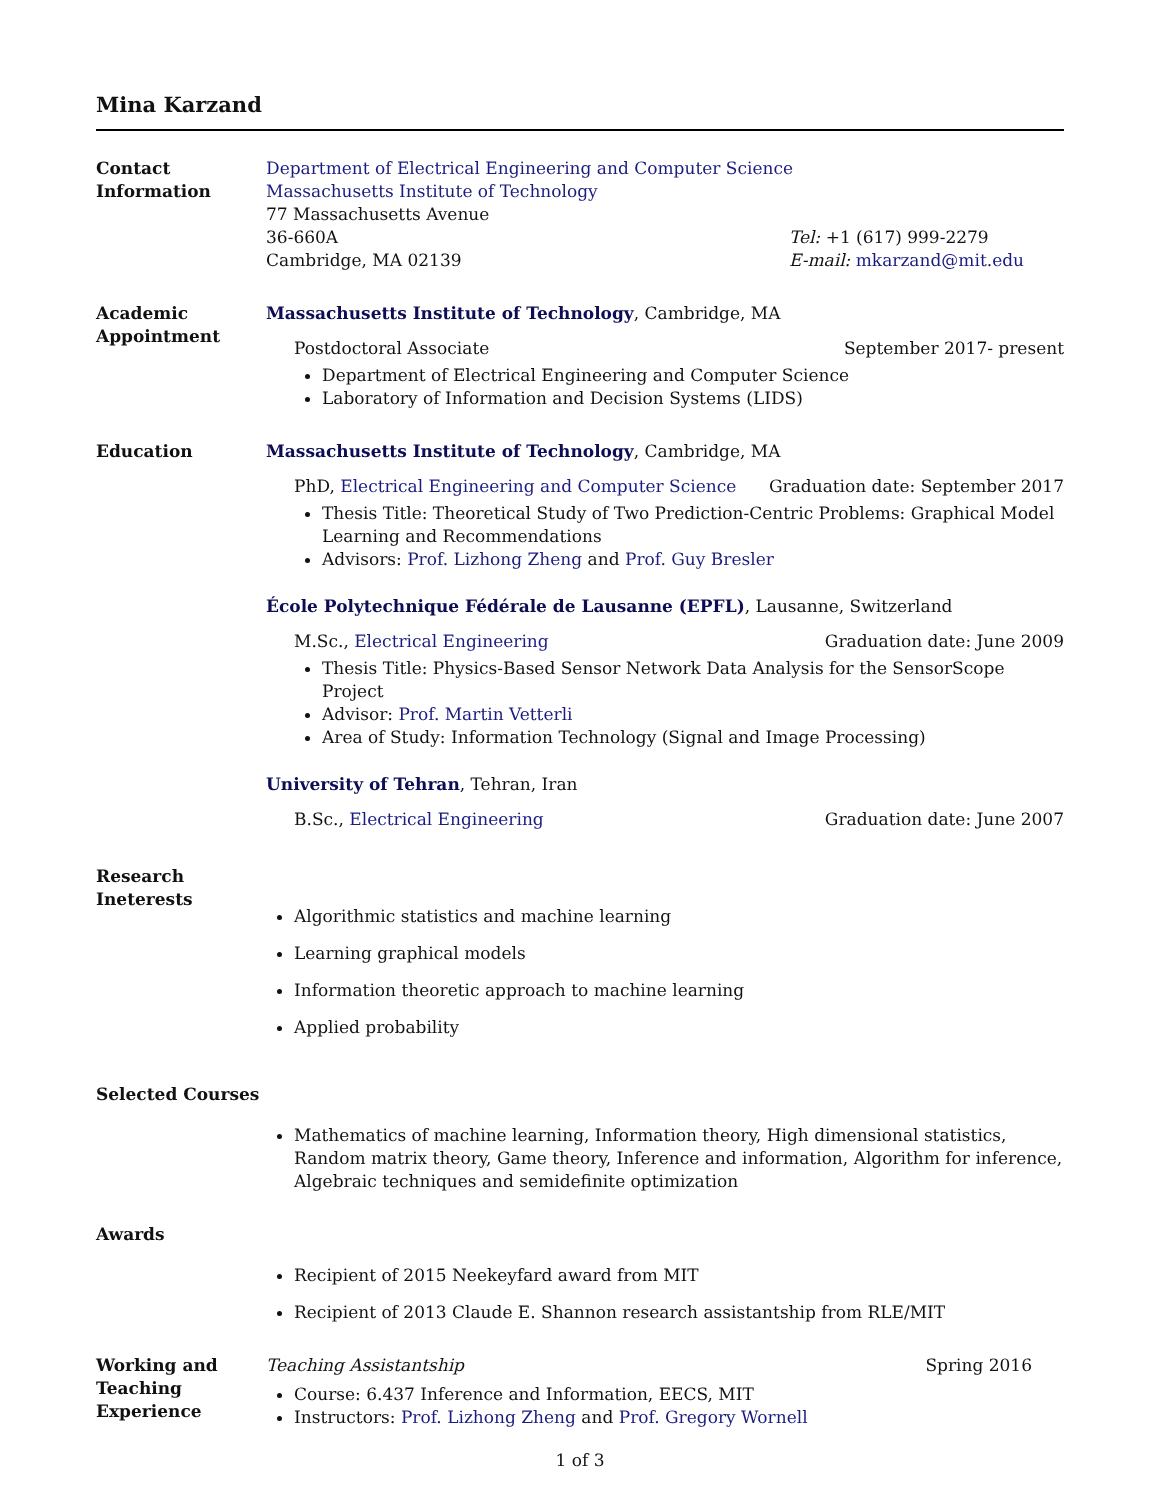Mina Karzand
Contact
Information
Department of Electrical Engineering and Computer Science
Massachusetts Institute of Technology
77 Massachusetts Avenue
36-660A Tel: +1 (617) 999-2279
Cambridge, MA 02139 E-mail: mkarzand@mit.edu
Academic
Appointment
Massachusetts Institute of Technology, Cambridge, MA
Postdoctoral Associate September 2017- present
Department of Electrical Engineering and Computer Science
Laboratory of Information and Decision Systems (LIDS)
Education Massachusetts Institute of Technology, Cambridge, MA
PhD, Electrical Engineering and Computer Science Graduation date: September 2017
Thesis Title: Theoretical Study of Two Prediction-Centric Problems: Graphical Model Learning and Recommendations
Advisors: Prof. Lizhong Zheng and Prof. Guy Bresler
École Polytechnique Fédérale de Lausanne (EPFL), Lausanne, Switzerland
M.Sc., Electrical Engineering Graduation date: June 2009
Thesis Title: Physics-Based Sensor Network Data Analysis for the SensorScope Project
Advisor: Prof. Martin Vetterli
Area of Study: Information Technology (Signal and Image Processing)
University of Tehran, Tehran, Iran
B.Sc., Electrical Engineering Graduation date: June 2007
Research
Ineterests
Algorithmic statistics and machine learning
Learning graphical models
Information theoretic approach to machine learning
Applied probability
Selected Courses
Mathematics of machine learning, Information theory, High dimensional statistics, Random matrix theory, Game theory, Inference and information, Algorithm for inference, Algebraic techniques and semidefinite optimization
Awards
Recipient of 2015 Neekeyfard award from MIT
Recipient of 2013 Claude E. Shannon research assistantship from RLE/MIT
Working and
Teaching
Experience
Teaching Assistantship Spring 2016
Course: 6.437 Inference and Information, EECS, MIT
Instructors: Prof. Lizhong Zheng and Prof. Gregory Wornell
1 of 3